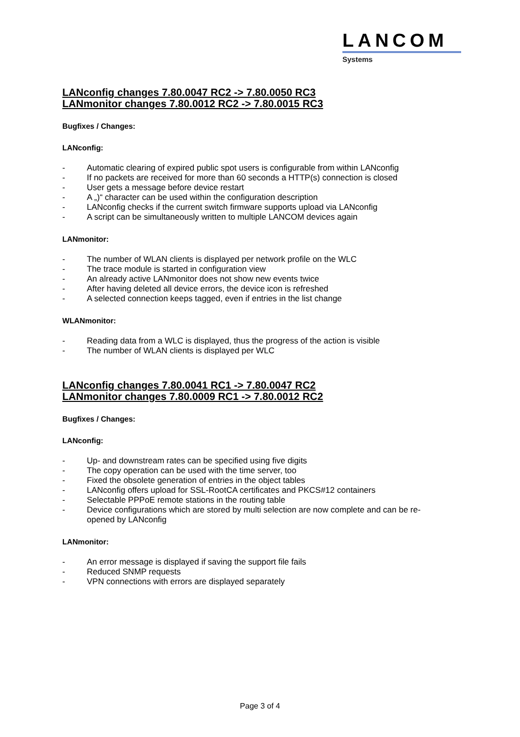LANCOM
Systems
LANconfig changes 7.80.0047 RC2 -> 7.80.0050 RC3
LANmonitor changes 7.80.0012 RC2 -> 7.80.0015 RC3
Bugfixes / Changes:
LANconfig:
- Automatic clearing of expired public spot users is configurable from within LANconfig
- If no packets are received for more than 60 seconds a HTTP(s) connection is closed
- User gets a message before device restart
- A „)“ character can be used within the configuration description
- LANconfig checks if the current switch firmware supports upload via LANconfig
- A script can be simultaneously written to multiple LANCOM devices again
LANmonitor:
- The number of WLAN clients is displayed per network profile on the WLC
- The trace module is started in configuration view
- An already active LANmonitor does not show new events twice
- After having deleted all device errors, the device icon is refreshed
- A selected connection keeps tagged, even if entries in the list change
WLANmonitor:
- Reading data from a WLC is displayed, thus the progress of the action is visible
- The number of WLAN clients is displayed per WLC
LANconfig changes 7.80.0041 RC1 -> 7.80.0047 RC2
LANmonitor changes 7.80.0009 RC1 -> 7.80.0012 RC2
Bugfixes / Changes:
LANconfig:
- Up- and downstream rates can be specified using five digits
- The copy operation can be used with the time server, too
- Fixed the obsolete generation of entries in the object tables
- LANconfig offers upload for SSL-RootCA certificates and PKCS#12 containers
- Selectable PPPoE remote stations in the routing table
- Device configurations which are stored by multi selection are now complete and can be re-opened by LANconfig
LANmonitor:
- An error message is displayed if saving the support file fails
- Reduced SNMP requests
- VPN connections with errors are displayed separately
Page 3 of 4